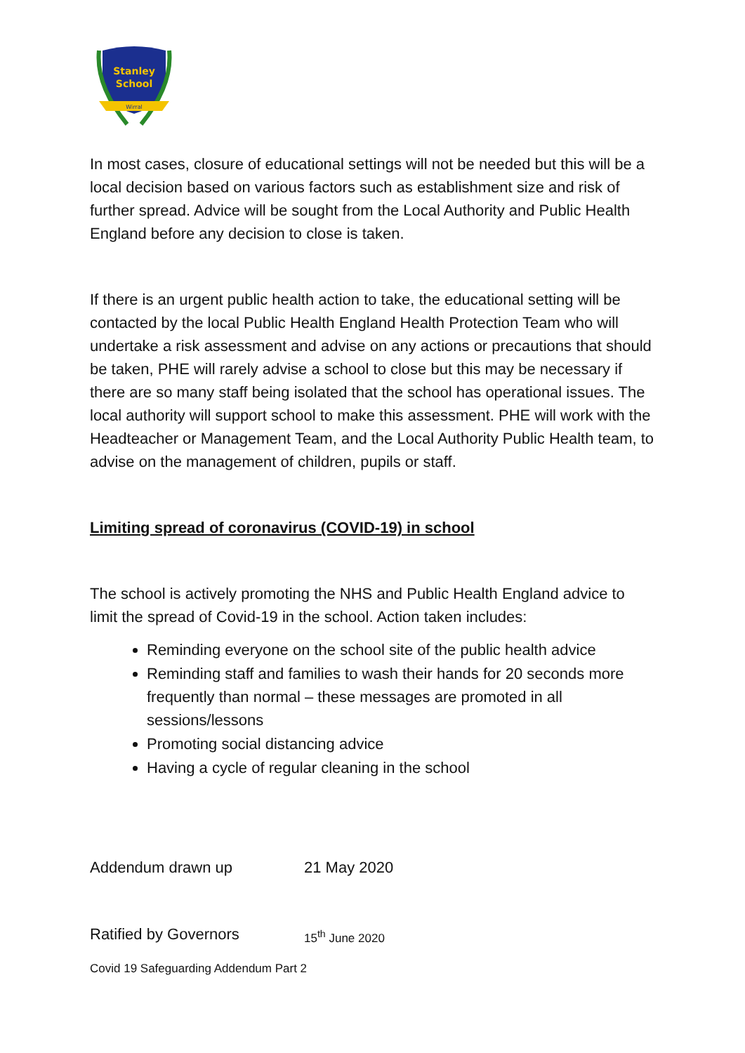Stanley
School
Wirral
In most cases, closure of educational settings will not be needed but this will be a local decision based on various factors such as establishment size and risk of further spread. Advice will be sought from the Local Authority and Public Health England before any decision to close is taken.
If there is an urgent public health action to take, the educational setting will be contacted by the local Public Health England Health Protection Team who will undertake a risk assessment and advise on any actions or precautions that should be taken, PHE will rarely advise a school to close but this may be necessary if there are so many staff being isolated that the school has operational issues. The local authority will support school to make this assessment. PHE will work with the Headteacher or Management Team, and the Local Authority Public Health team, to advise on the management of children, pupils or staff.
Limiting spread of coronavirus (COVID-19) in school
The school is actively promoting the NHS and Public Health England advice to limit the spread of Covid-19 in the school. Action taken includes:
Reminding everyone on the school site of the public health advice
Reminding staff and families to wash their hands for 20 seconds more frequently than normal – these messages are promoted in all sessions/lessons
Promoting social distancing advice
Having a cycle of regular cleaning in the school
Addendum drawn up 21 May 2020
Ratified by Governors 15<sup>th</sup> June 2020
Covid 19 Safeguarding Addendum Part 2